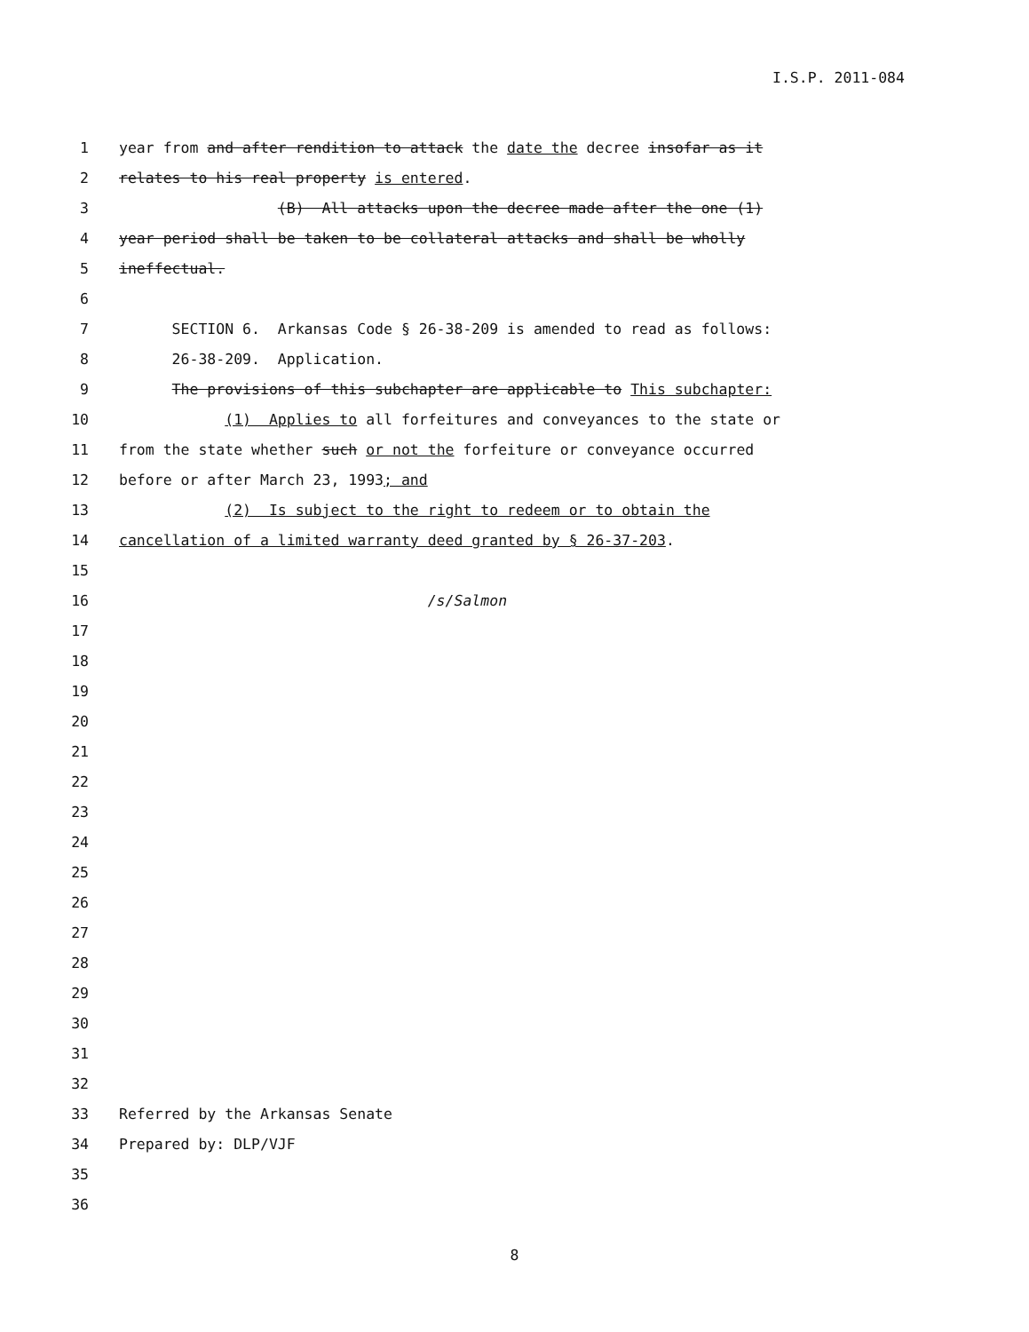I.S.P. 2011-084
1 year from and after rendition to attack the date the decree insofar as it
2 relates to his real property is entered.
3 (B) All attacks upon the decree made after the one (1)
4 year period shall be taken to be collateral attacks and shall be wholly
5 ineffectual.
6
7 SECTION 6. Arkansas Code § 26-38-209 is amended to read as follows:
8 26-38-209. Application.
9 The provisions of this subchapter are applicable to This subchapter:
10 (1) Applies to all forfeitures and conveyances to the state or
11 from the state whether such or not the forfeiture or conveyance occurred
12 before or after March 23, 1993; and
13 (2) Is subject to the right to redeem or to obtain the
14 cancellation of a limited warranty deed granted by § 26-37-203.
15
16 /s/Salmon
17
18
19
20
21
22
23
24
25
26
27
28
29
30
31
32
33 Referred by the Arkansas Senate
34 Prepared by: DLP/VJF
35
36
8